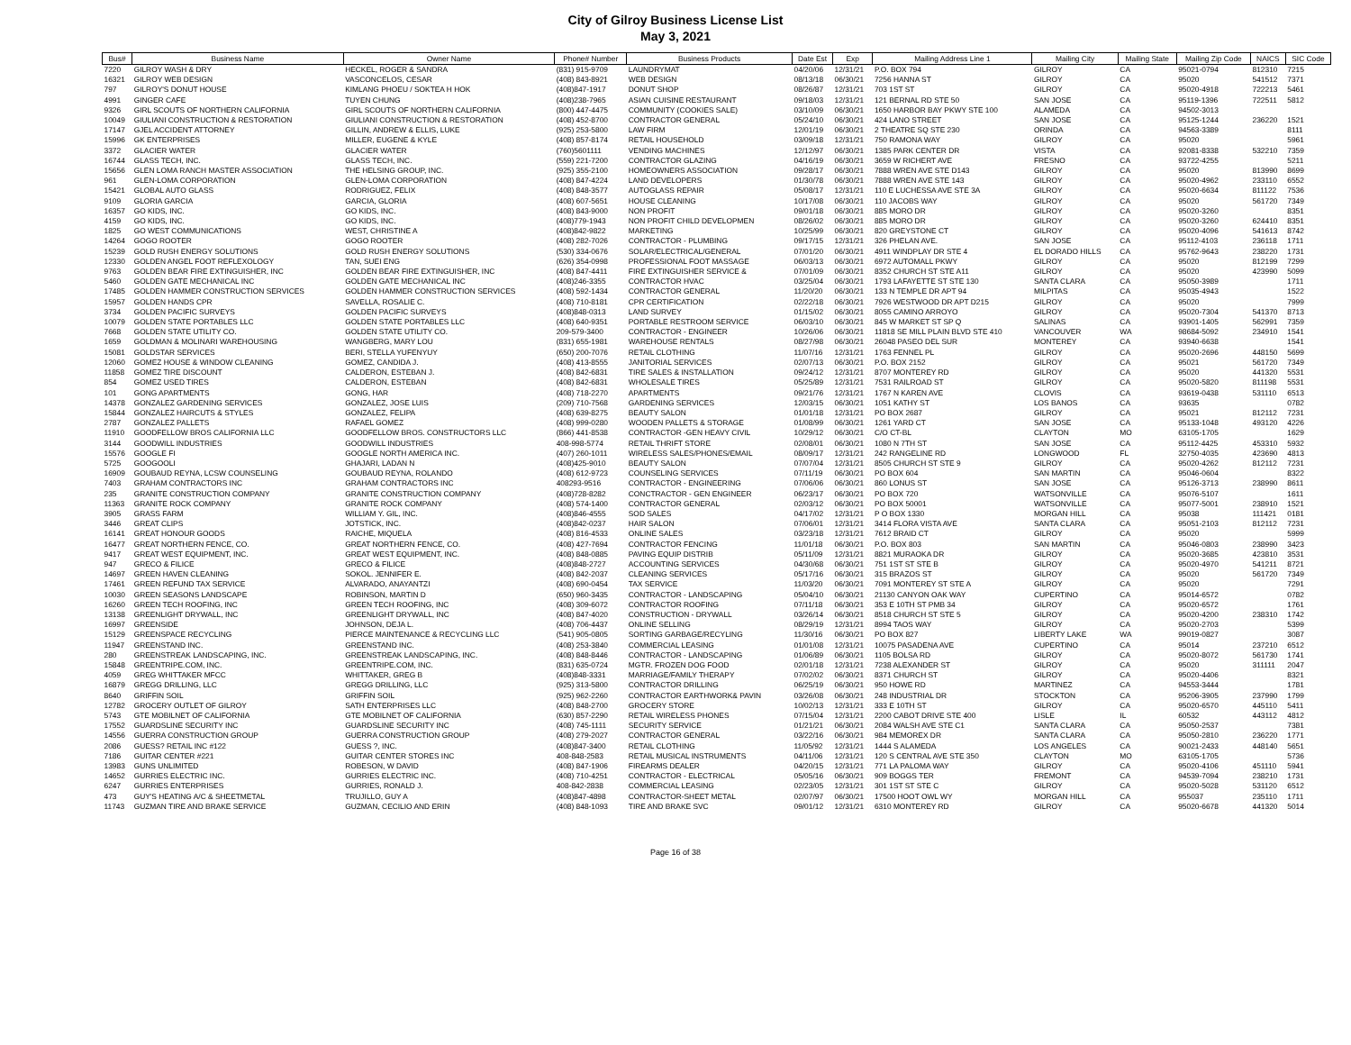City of Gilroy Business License List
May 3, 2021
| Bus# | Business Name | Owner Name | Phone# Number | Business Products | Date Est | Exp | Mailing Address Line 1 | Mailing City | Mailing State | Mailing Zip Code | NAICS | SIC Code |
| --- | --- | --- | --- | --- | --- | --- | --- | --- | --- | --- | --- | --- |
| 7220 | GILROY WASH & DRY | HECKEL, ROGER & SANDRA | (831) 915-9709 | LAUNDRYMAT | 04/20/06 | 12/31/21 | P.O. BOX 794 | GILROY | CA | 95021-0794 | 812310 | 7215 |
| 16321 | GILROY WEB DESIGN | VASCONCELOS, CESAR | (408) 843-8921 | WEB DESIGN | 08/13/18 | 06/30/21 | 7256 HANNA ST | GILROY | CA | 95020 | 541512 | 7371 |
| 797 | GILROY'S DONUT HOUSE | KIMLANG PHOEU / SOKTEA H HOK | (408)847-1917 | DONUT SHOP | 08/26/87 | 12/31/21 | 703 1ST ST | GILROY | CA | 95020-4918 | 722213 | 5461 |
| 4991 | GINGER CAFE | TUYEN CHUNG | (408)238-7965 | ASIAN CUISINE RESTAURANT | 09/18/03 | 12/31/21 | 121 BERNAL RD STE 50 | SAN JOSE | CA | 95119-1396 | 722511 | 5812 |
| 9326 | GIRL SCOUTS OF NORTHERN CALIFORNIA | GIRL SCOUTS OF NORTHERN CALIFORNIA | (800) 447-4475 | COMMUNITY (COOKIES SALE) | 03/10/09 | 06/30/21 | 1650 HARBOR BAY PKWY STE 100 | ALAMEDA | CA | 94502-3013 | | |
| 10049 | GIULIANI CONSTRUCTION & RESTORATION | GIULIANI CONSTRUCTION & RESTORATION | (408) 452-8700 | CONTRACTOR GENERAL | 05/24/10 | 06/30/21 | 424 LANO STREET | SAN JOSE | CA | 95125-1244 | 236220 | 1521 |
| 17147 | GJEL ACCIDENT ATTORNEY | GILLIN, ANDREW & ELLIS, LUKE | (925) 253-5800 | LAW FIRM | 12/01/19 | 06/30/21 | 2 THEATRE SQ STE 230 | ORINDA | CA | 94563-3389 | | 8111 |
| 15996 | GK ENTERPRISES | MILLER, EUGENE & KYLE | (408) 857-8174 | RETAIL HOUSEHOLD | 03/09/18 | 12/31/21 | 750 RAMONA WAY | GILROY | CA | 95020 | | 5961 |
| 3372 | GLACIER WATER | GLACIER WATER | (760)5601111 | VENDING MACHINES | 12/12/97 | 06/30/21 | 1385 PARK CENTER DR | VISTA | CA | 92081-8338 | 532210 | 7359 |
| 16744 | GLASS TECH, INC. | GLASS TECH, INC. | (559) 221-7200 | CONTRACTOR GLAZING | 04/16/19 | 06/30/21 | 3659 W RICHERT AVE | FRESNO | CA | 93722-4255 | | 5211 |
| 15656 | GLEN LOMA RANCH MASTER ASSOCIATION | THE HELSING GROUP, INC. | (925) 355-2100 | HOMEOWNERS ASSOCIATION | 09/28/17 | 06/30/21 | 7888 WREN AVE STE D143 | GILROY | CA | 95020 | 813990 | 8699 |
| 961 | GLEN-LOMA CORPORATION | GLEN-LOMA CORPORATION | (408) 847-4224 | LAND DEVELOPERS | 01/30/78 | 06/30/21 | 7888 WREN AVE STE 143 | GILROY | CA | 95020-4962 | 233110 | 6552 |
| 15421 | GLOBAL AUTO GLASS | RODRIGUEZ, FELIX | (408) 848-3577 | AUTOGLASS REPAIR | 05/08/17 | 12/31/21 | 110 E LUCHESSA AVE STE 3A | GILROY | CA | 95020-6634 | 811122 | 7536 |
| 9109 | GLORIA GARCIA | GARCIA, GLORIA | (408) 607-5651 | HOUSE CLEANING | 10/17/08 | 06/30/21 | 110 JACOBS WAY | GILROY | CA | 95020 | 561720 | 7349 |
| 16357 | GO KIDS, INC. | GO KIDS, INC. | (408) 843-9000 | NON PROFIT | 09/01/18 | 06/30/21 | 885 MORO DR | GILROY | CA | 95020-3260 | | 8351 |
| 4159 | GO KIDS, INC. | GO KIDS, INC. | (408)779-1943 | NON PROFIT CHILD DEVELOPMEN | 08/26/02 | 06/30/21 | 885 MORO DR | GILROY | CA | 95020-3260 | 624410 | 8351 |
| 1825 | GO WEST COMMUNICATIONS | WEST, CHRISTINE A | (408)842-9822 | MARKETING | 10/25/99 | 06/30/21 | 820 GREYSTONE CT | GILROY | CA | 95020-4096 | 541613 | 8742 |
| 14264 | GOGO ROOTER | GOGO ROOTER | (408) 282-7026 | CONTRACTOR - PLUMBING | 09/17/15 | 12/31/21 | 326 PHELAN AVE. | SAN JOSE | CA | 95112-4103 | 236118 | 1711 |
| 15239 | GOLD RUSH ENERGY SOLUTIONS | GOLD RUSH ENERGY SOLUTIONS | (530) 334-0676 | SOLAR/ELECTRICAL/GENERAL | 07/01/20 | 06/30/21 | 4911 WINDPLAY DR STE 4 | EL DORADO HILLS | CA | 95762-9643 | 238220 | 1731 |
| 12330 | GOLDEN ANGEL FOOT REFLEXOLOGY | TAN, SUEI ENG | (626) 354-0998 | PROFESSIONAL FOOT MASSAGE | 06/03/13 | 06/30/21 | 6972 AUTOMALL PKWY | GILROY | CA | 95020 | 812199 | 7299 |
| 9763 | GOLDEN BEAR FIRE EXTINGUISHER, INC | GOLDEN BEAR FIRE EXTINGUISHER, INC | (408) 847-4411 | FIRE EXTINGUISHER SERVICE & | 07/01/09 | 06/30/21 | 8352 CHURCH ST STE A11 | GILROY | CA | 95020 | 423990 | 5099 |
| 5460 | GOLDEN GATE MECHANICAL INC | GOLDEN GATE MECHANICAL INC | (408)246-3355 | CONTRACTOR HVAC | 03/25/04 | 06/30/21 | 1793 LAFAYETTE ST STE 130 | SANTA CLARA | CA | 95050-3989 | | 1711 |
| 17485 | GOLDEN HAMMER CONSTRUCTION SERVICES | GOLDEN HAMMER CONSTRUCTION SERVICES | (408) 592-1434 | CONTRACTOR GENERAL | 11/20/20 | 06/30/21 | 133 N TEMPLE DR APT 94 | MILPITAS | CA | 95035-4943 | | 1522 |
| 15957 | GOLDEN HANDS CPR | SAVELLA, ROSALIE C. | (408) 710-8181 | CPR CERTIFICATION | 02/22/18 | 06/30/21 | 7926 WESTWOOD DR APT D215 | GILROY | CA | 95020 | | 7999 |
| 3734 | GOLDEN PACIFIC SURVEYS | GOLDEN PACIFIC SURVEYS | (408)848-0313 | LAND SURVEY | 01/15/02 | 06/30/21 | 8055 CAMINO ARROYO | GILROY | CA | 95020-7304 | 541370 | 8713 |
| 10079 | GOLDEN STATE PORTABLES LLC | GOLDEN STATE PORTABLES LLC | (408) 640-9351 | PORTABLE RESTROOM SERVICE | 06/03/10 | 06/30/21 | 845 W MARKET ST SP Q | SALINAS | CA | 93901-1405 | 562991 | 7359 |
| 7668 | GOLDEN STATE UTILITY CO. | GOLDEN STATE UTILITY CO. | 209-579-3400 | CONTRACTOR - ENGINEER | 10/26/06 | 06/30/21 | 11818 SE MILL PLAIN BLVD STE 410 | VANCOUVER | WA | 98684-5092 | 234910 | 1541 |
| 1659 | GOLDMAN & MOLINARI WAREHOUSING | WANGBERG, MARY LOU | (831) 655-1981 | WAREHOUSE RENTALS | 08/27/98 | 06/30/21 | 26048 PASEO DEL SUR | MONTEREY | CA | 93940-6638 | | 1541 |
| 15081 | GOLDSTAR SERVICES | BERI, STELLA YUFENYUY | (650) 200-7076 | RETAIL CLOTHING | 11/07/16 | 12/31/21 | 1763 FENNEL PL | GILROY | CA | 95020-2696 | 448150 | 5699 |
| 12060 | GOMEZ HOUSE & WINDOW CLEANING | GOMEZ, CANDIDA J. | (408) 413-8555 | JANITORIAL SERVICES | 02/07/13 | 06/30/21 | P.O. BOX 2152 | GILROY | CA | 95021 | 561720 | 7349 |
| 11858 | GOMEZ TIRE DISCOUNT | CALDERON, ESTEBAN J. | (408) 842-6831 | TIRE SALES & INSTALLATION | 09/24/12 | 12/31/21 | 8707 MONTEREY RD | GILROY | CA | 95020 | 441320 | 5531 |
| 854 | GOMEZ USED TIRES | CALDERON, ESTEBAN | (408) 842-6831 | WHOLESALE TIRES | 05/25/89 | 12/31/21 | 7531 RAILROAD ST | GILROY | CA | 95020-5820 | 811198 | 5531 |
| 101 | GONG APARTMENTS | GONG, HAR | (408) 718-2270 | APARTMENTS | 09/21/76 | 12/31/21 | 1767 N KAREN AVE | CLOVIS | CA | 93619-0438 | 531110 | 6513 |
| 14378 | GONZALEZ GARDENING SERVICES | GONZALEZ, JOSE LUIS | (209) 710-7568 | GARDENING SERVICES | 12/03/15 | 06/30/21 | 1051 KATHY ST | LOS BANOS | CA | 93635 | | 0782 |
| 15844 | GONZALEZ HAIRCUTS & STYLES | GONZALEZ, FELIPA | (408) 639-8275 | BEAUTY SALON | 01/01/18 | 12/31/21 | PO BOX 2687 | GILROY | CA | 95021 | 812112 | 7231 |
| 2787 | GONZALEZ PALLETS | RAFAEL GOMEZ | (408) 999-0280 | WOODEN PALLETS & STORAGE | 01/08/99 | 06/30/21 | 1261 YARD CT | SAN JOSE | CA | 95133-1048 | 493120 | 4226 |
| 11910 | GOODFELLOW BROS CALIFORNIA LLC | GOODFELLOW BROS. CONSTRUCTORS LLC | (866) 441-8538 | CONTRACTOR -GEN HEAVY CIVIL | 10/29/12 | 06/30/21 | C/O CT-BL | CLAYTON | MO | 63105-1705 | | 1629 |
| 3144 | GOODWILL INDUSTRIES | GOODWILL INDUSTRIES | 408-998-5774 | RETAIL THRIFT STORE | 02/08/01 | 06/30/21 | 1080 N 7TH ST | SAN JOSE | CA | 95112-4425 | 453310 | 5932 |
| 15576 | GOOGLE FI | GOOGLE NORTH AMERICA INC. | (407) 260-1011 | WIRELESS SALES/PHONES/EMAIL | 08/09/17 | 12/31/21 | 242 RANGELINE RD | LONGWOOD | FL | 32750-4035 | 423690 | 4813 |
| 5725 | GOOGOOLI | GHAJARI, LADAN N | (408)425-9010 | BEAUTY SALON | 07/07/04 | 12/31/21 | 8505 CHURCH ST STE 9 | GILROY | CA | 95020-4262 | 812112 | 7231 |
| 16909 | GOUBAUD REYNA, LCSW COUNSELING | GOUBAUD REYNA, ROLANDO | (408) 612-9723 | COUNSELING SERVICES | 07/11/19 | 06/30/21 | PO BOX 604 | SAN MARTIN | CA | 95046-0604 | | 8322 |
| 7403 | GRAHAM CONTRACTORS INC | GRAHAM CONTRACTORS INC | 408293-9516 | CONTRACTOR - ENGINEERING | 07/06/06 | 06/30/21 | 860 LONUS ST | SAN JOSE | CA | 95126-3713 | 238990 | 8611 |
| 235 | GRANITE CONSTRUCTION COMPANY | GRANITE CONSTRUCTION COMPANY | (408)728-8282 | CONCTRACTOR - GEN ENGINEER | 06/23/17 | 06/30/21 | PO BOX 720 | WATSONVILLE | CA | 95076-5107 | | 1611 |
| 11363 | GRANITE ROCK COMPANY | GRANITE ROCK COMPANY | (408) 574-1400 | CONTRACTOR GENERAL | 02/03/12 | 06/30/21 | PO BOX 50001 | WATSONVILLE | CA | 95077-5001 | 238910 | 1521 |
| 3905 | GRASS FARM | WILLIAM Y. GIL, INC. | (408)846-4555 | SOD SALES | 04/17/02 | 12/31/21 | P O BOX 1330 | MORGAN HILL | CA | 95038 | 111421 | 0181 |
| 3446 | GREAT CLIPS | JOTSTICK, INC. | (408)842-0237 | HAIR SALON | 07/06/01 | 12/31/21 | 3414 FLORA VISTA AVE | SANTA CLARA | CA | 95051-2103 | 812112 | 7231 |
| 16141 | GREAT HONOUR GOODS | RAICHE, MIQUELA | (408) 816-4533 | ONLINE SALES | 03/23/18 | 12/31/21 | 7612 BRAID CT | GILROY | CA | 95020 | | 5999 |
| 16477 | GREAT NORTHERN FENCE, CO. | GREAT NORTHERN FENCE, CO. | (408) 427-7694 | CONTRACTOR FENCING | 11/01/18 | 06/30/21 | P.O. BOX 803 | SAN MARTIN | CA | 95046-0803 | 238990 | 3423 |
| 9417 | GREAT WEST EQUIPMENT, INC. | GREAT WEST EQUIPMENT, INC. | (408) 848-0885 | PAVING EQUIP DISTRIB | 05/11/09 | 12/31/21 | 8821 MURAOKA DR | GILROY | CA | 95020-3685 | 423810 | 3531 |
| 947 | GRECO & FILICE | GRECO & FILICE | (408)848-2727 | ACCOUNTING SERVICES | 04/30/68 | 06/30/21 | 751 1ST ST STE B | GILROY | CA | 95020-4970 | 541211 | 8721 |
| 14697 | GREEN HAVEN CLEANING | SOKOL. JENNIFER E. | (408) 842-2037 | CLEANING SERVICES | 05/17/16 | 06/30/21 | 315 BRAZOS ST | GILROY | CA | 95020 | 561720 | 7349 |
| 17461 | GREEN REFUND TAX SERVICE | ALVARADO, ANAYANTZI | (408) 690-0454 | TAX SERVICE | 11/03/20 | 06/30/21 | 7091 MONTEREY ST STE A | GILROY | CA | 95020 | | 7291 |
| 10030 | GREEN SEASONS LANDSCAPE | ROBINSON, MARTIN D | (650) 960-3435 | CONTRACTOR - LANDSCAPING | 05/04/10 | 06/30/21 | 21130 CANYON OAK WAY | CUPERTINO | CA | 95014-6572 | | 0782 |
| 16260 | GREEN TECH ROOFING, INC | GREEN TECH ROOFING, INC | (408) 309-6072 | CONTRACTOR ROOFING | 07/11/18 | 06/30/21 | 353 E 10TH ST PMB 34 | GILROY | CA | 95020-6572 | | 1761 |
| 13138 | GREENLIGHT DRYWALL, INC | GREENLIGHT DRYWALL, INC | (408) 847-4020 | CONSTRUCTION - DRYWALL | 03/26/14 | 06/30/21 | 8518 CHURCH ST STE 5 | GILROY | CA | 95020-4200 | 238310 | 1742 |
| 16997 | GREENSIDE | JOHNSON, DEJA L. | (408) 706-4437 | ONLINE SELLING | 08/29/19 | 12/31/21 | 8994 TAOS WAY | GILROY | CA | 95020-2703 | | 5399 |
| 15129 | GREENSPACE RECYCLING | PIERCE MAINTENANCE & RECYCLING LLC | (541) 905-0805 | SORTING GARBAGE/RECYLING | 11/30/16 | 06/30/21 | PO BOX 827 | LIBERTY LAKE | WA | 99019-0827 | | 3087 |
| 11947 | GREENSTAND INC. | GREENSTAND INC. | (408) 253-3840 | COMMERCIAL LEASING | 01/01/08 | 12/31/21 | 10075 PASADENA AVE | CUPERTINO | CA | 95014 | 237210 | 6512 |
| 280 | GREENSTREAK LANDSCAPING, INC. | GREENSTREAK LANDSCAPING, INC. | (408) 848-8446 | CONTRACTOR - LANDSCAPING | 01/06/89 | 06/30/21 | 1105 BOLSA RD | GILROY | CA | 95020-8072 | 561730 | 1741 |
| 15848 | GREENTRIPE.COM, INC. | GREENTRIPE.COM, INC. | (831) 635-0724 | MGTR. FROZEN DOG FOOD | 02/01/18 | 12/31/21 | 7238 ALEXANDER ST | GILROY | CA | 95020 | 311111 | 2047 |
| 4059 | GREG WHITTAKER MFCC | WHITTAKER, GREG B | (408)848-3331 | MARRIAGE/FAMILY THERAPY | 07/02/02 | 06/30/21 | 8371 CHURCH ST | GILROY | CA | 95020-4406 | | 8321 |
| 16879 | GREGG DRILLING, LLC | GREGG DRILLING, LLC | (925) 313-5800 | CONTRACTOR DRILLING | 06/25/19 | 06/30/21 | 950 HOWE RD | MARTINEZ | CA | 94553-3444 | | 1781 |
| 8640 | GRIFFIN SOIL | GRIFFIN SOIL | (925) 962-2260 | CONTRACTOR EARTHWORK& PAVIN | 03/26/08 | 06/30/21 | 248 INDUSTRIAL DR | STOCKTON | CA | 95206-3905 | 237990 | 1799 |
| 12782 | GROCERY OUTLET OF GILROY | SATH ENTERPRISES LLC | (408) 848-2700 | GROCERY STORE | 10/02/13 | 12/31/21 | 333 E 10TH ST | GILROY | CA | 95020-6570 | 445110 | 5411 |
| 5743 | GTE MOBILNET OF CALIFORNIA | GTE MOBILNET OF CALIFORNIA | (630) 857-2290 | RETAIL WIRELESS PHONES | 07/15/04 | 12/31/21 | 2200 CABOT DRIVE STE 400 | LISLE | IL | 60532 | 443112 | 4812 |
| 17552 | GUARDSLINE SECURITY INC | GUARDSLINE SECURITY INC | (408) 745-1111 | SECURITY SERVICE | 01/21/21 | 06/30/21 | 2084 WALSH AVE STE C1 | SANTA CLARA | CA | 95050-2537 | | 7381 |
| 14556 | GUERRA CONSTRUCTION GROUP | GUERRA CONSTRUCTION GROUP | (408) 279-2027 | CONTRACTOR GENERAL | 03/22/16 | 06/30/21 | 984 MEMOREX DR | SANTA CLARA | CA | 95050-2810 | 236220 | 1771 |
| 2086 | GUESS? RETAIL INC #122 | GUESS ?, INC. | (408)847-3400 | RETAIL CLOTHING | 11/05/92 | 12/31/21 | 1444 S ALAMEDA | LOS ANGELES | CA | 90021-2433 | 448140 | 5651 |
| 7186 | GUITAR CENTER #221 | GUITAR CENTER STORES INC | 408-848-2583 | RETAIL MUSICAL INSTRUMENTS | 04/11/06 | 12/31/21 | 120 S CENTRAL AVE STE 350 | CLAYTON | MO | 63105-1705 | | 5736 |
| 13983 | GUNS UNLIMITED | ROBESON, W DAVID | (408) 847-1906 | FIREARMS DEALER | 04/20/15 | 12/31/21 | 771 LA PALOMA WAY | GILROY | CA | 95020-4106 | 451110 | 5941 |
| 14652 | GURRIES ELECTRIC INC. | GURRIES ELECTRIC INC. | (408) 710-4251 | CONTRACTOR - ELECTRICAL | 05/05/16 | 06/30/21 | 909 BOGGS TER | FREMONT | CA | 94539-7094 | 238210 | 1731 |
| 6247 | GURRIES ENTERPRISES | GURRIES, RONALD J. | 408-842-2838 | COMMERCIAL LEASING | 02/23/05 | 12/31/21 | 301 1ST ST STE C | GILROY | CA | 95020-5028 | 531120 | 6512 |
| 473 | GUY'S HEATING A/C & SHEETMETAL | TRUJILLO, GUY A | (408)847-4898 | CONTRACTOR-SHEET METAL | 02/07/97 | 06/30/21 | 17500 HOOT OWL WY | MORGAN HILL | CA | 955037 | 235110 | 1711 |
| 11743 | GUZMAN TIRE AND BRAKE SERVICE | GUZMAN, CECILIO AND ERIN | (408) 848-1093 | TIRE AND BRAKE SVC | 09/01/12 | 12/31/21 | 6310 MONTEREY RD | GILROY | CA | 95020-6678 | 441320 | 5014 |
Page 16 of 38